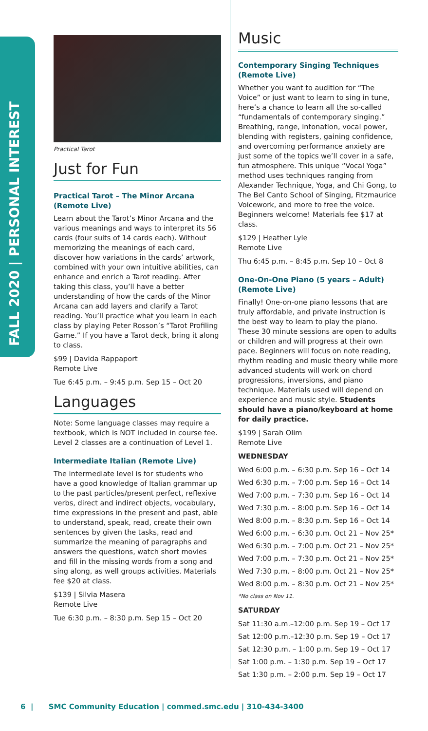FALL 2020 | PERSONAL INTEREST
Practical Tarot
Just for Fun
Practical Tarot – The Minor Arcana (Remote Live)
Learn about the Tarot’s Minor Arcana and the various meanings and ways to interpret its 56 cards (four suits of 14 cards each). Without memorizing the meanings of each card, discover how variations in the cards’ artwork, combined with your own intuitive abilities, can enhance and enrich a Tarot reading. After taking this class, you’ll have a better understanding of how the cards of the Minor Arcana can add layers and clarify a Tarot reading. You’ll practice what you learn in each class by playing Peter Rosson’s “Tarot Profiling Game.” If you have a Tarot deck, bring it along to class.
$99 | Davida Rappaport
Remote Live
Tue 6:45 p.m. – 9:45 p.m. Sep 15 – Oct 20
Languages
Note: Some language classes may require a textbook, which is NOT included in course fee. Level 2 classes are a continuation of Level 1.
Intermediate Italian (Remote Live)
The intermediate level is for students who have a good knowledge of Italian grammar up to the past particles/present perfect, reflexive verbs, direct and indirect objects, vocabulary, time expressions in the present and past, able to understand, speak, read, create their own sentences by given the tasks, read and summarize the meaning of paragraphs and answers the questions, watch short movies and fill in the missing words from a song and sing along, as well groups activities. Materials fee $20 at class.
$139 | Silvia Masera
Remote Live
Tue 6:30 p.m. – 8:30 p.m. Sep 15 – Oct 20
Music
Contemporary Singing Techniques (Remote Live)
Whether you want to audition for “The Voice” or just want to learn to sing in tune, here’s a chance to learn all the so-called “fundamentals of contemporary singing.” Breathing, range, intonation, vocal power, blending with registers, gaining confidence, and overcoming performance anxiety are just some of the topics we’ll cover in a safe, fun atmosphere. This unique “Vocal Yoga” method uses techniques ranging from Alexander Technique, Yoga, and Chi Gong, to The Bel Canto School of Singing, Fitzmaurice Voicework, and more to free the voice. Beginners welcome! Materials fee $17 at class.
$129 | Heather Lyle
Remote Live
Thu 6:45 p.m. – 8:45 p.m. Sep 10 – Oct 8
One-On-One Piano (5 years – Adult) (Remote Live)
Finally! One-on-one piano lessons that are truly affordable, and private instruction is the best way to learn to play the piano. These 30 minute sessions are open to adults or children and will progress at their own pace. Beginners will focus on note reading, rhythm reading and music theory while more advanced students will work on chord progressions, inversions, and piano technique. Materials used will depend on experience and music style. Students should have a piano/keyboard at home for daily practice.
$199 | Sarah Olim
Remote Live
WEDNESDAY
Wed 6:00 p.m. – 6:30 p.m. Sep 16 – Oct 14
Wed 6:30 p.m. – 7:00 p.m. Sep 16 – Oct 14
Wed 7:00 p.m. – 7:30 p.m. Sep 16 – Oct 14
Wed 7:30 p.m. – 8:00 p.m. Sep 16 – Oct 14
Wed 8:00 p.m. – 8:30 p.m. Sep 16 – Oct 14
Wed 6:00 p.m. – 6:30 p.m. Oct 21 – Nov 25*
Wed 6:30 p.m. – 7:00 p.m. Oct 21 – Nov 25*
Wed 7:00 p.m. – 7:30 p.m. Oct 21 – Nov 25*
Wed 7:30 p.m. – 8:00 p.m. Oct 21 – Nov 25*
Wed 8:00 p.m. – 8:30 p.m. Oct 21 – Nov 25*
*No class on Nov 11.
SATURDAY
Sat 11:30 a.m.–12:00 p.m. Sep 19 – Oct 17
Sat 12:00 p.m.–12:30 p.m. Sep 19 – Oct 17
Sat 12:30 p.m. – 1:00 p.m. Sep 19 – Oct 17
Sat 1:00 p.m. – 1:30 p.m. Sep 19 – Oct 17
Sat 1:30 p.m. – 2:00 p.m. Sep 19 – Oct 17
6 | SMC Community Education | commed.smc.edu | 310-434-3400